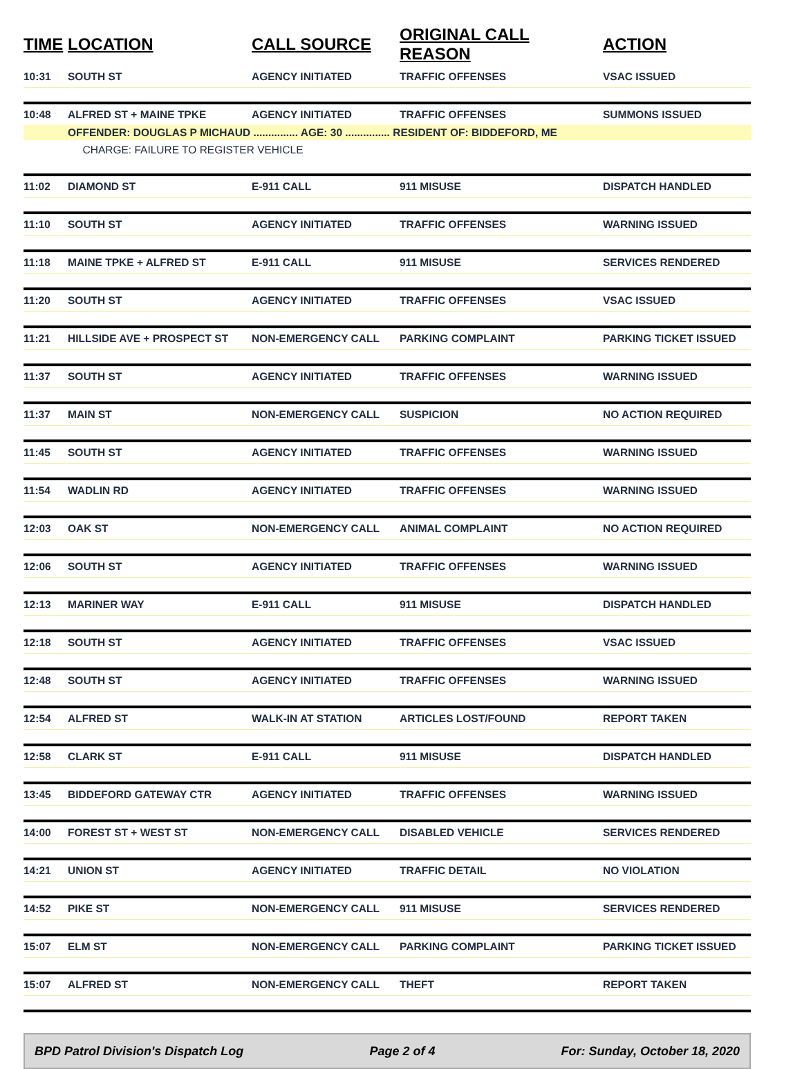| TIME | LOCATION | CALL SOURCE | ORIGINAL CALL REASON | ACTION |
| --- | --- | --- | --- | --- |
| 10:31 | SOUTH ST | AGENCY INITIATED | TRAFFIC OFFENSES | VSAC ISSUED |
| 10:48 | ALFRED ST + MAINE TPKE | AGENCY INITIATED | TRAFFIC OFFENSES | SUMMONS ISSUED |
| | OFFENDER: DOUGLAS P MICHAUD ............... AGE: 30 ............... RESIDENT OF: BIDDEFORD, ME | | | |
| | CHARGE: FAILURE TO REGISTER VEHICLE | | | |
| 11:02 | DIAMOND ST | E-911 CALL | 911 MISUSE | DISPATCH HANDLED |
| 11:10 | SOUTH ST | AGENCY INITIATED | TRAFFIC OFFENSES | WARNING ISSUED |
| 11:18 | MAINE TPKE + ALFRED ST | E-911 CALL | 911 MISUSE | SERVICES RENDERED |
| 11:20 | SOUTH ST | AGENCY INITIATED | TRAFFIC OFFENSES | VSAC ISSUED |
| 11:21 | HILLSIDE AVE + PROSPECT ST | NON-EMERGENCY CALL | PARKING COMPLAINT | PARKING TICKET ISSUED |
| 11:37 | SOUTH ST | AGENCY INITIATED | TRAFFIC OFFENSES | WARNING ISSUED |
| 11:37 | MAIN ST | NON-EMERGENCY CALL | SUSPICION | NO ACTION REQUIRED |
| 11:45 | SOUTH ST | AGENCY INITIATED | TRAFFIC OFFENSES | WARNING ISSUED |
| 11:54 | WADLIN RD | AGENCY INITIATED | TRAFFIC OFFENSES | WARNING ISSUED |
| 12:03 | OAK ST | NON-EMERGENCY CALL | ANIMAL COMPLAINT | NO ACTION REQUIRED |
| 12:06 | SOUTH ST | AGENCY INITIATED | TRAFFIC OFFENSES | WARNING ISSUED |
| 12:13 | MARINER WAY | E-911 CALL | 911 MISUSE | DISPATCH HANDLED |
| 12:18 | SOUTH ST | AGENCY INITIATED | TRAFFIC OFFENSES | VSAC ISSUED |
| 12:48 | SOUTH ST | AGENCY INITIATED | TRAFFIC OFFENSES | WARNING ISSUED |
| 12:54 | ALFRED ST | WALK-IN AT STATION | ARTICLES LOST/FOUND | REPORT TAKEN |
| 12:58 | CLARK ST | E-911 CALL | 911 MISUSE | DISPATCH HANDLED |
| 13:45 | BIDDEFORD GATEWAY CTR | AGENCY INITIATED | TRAFFIC OFFENSES | WARNING ISSUED |
| 14:00 | FOREST ST + WEST ST | NON-EMERGENCY CALL | DISABLED VEHICLE | SERVICES RENDERED |
| 14:21 | UNION ST | AGENCY INITIATED | TRAFFIC DETAIL | NO VIOLATION |
| 14:52 | PIKE ST | NON-EMERGENCY CALL | 911 MISUSE | SERVICES RENDERED |
| 15:07 | ELM ST | NON-EMERGENCY CALL | PARKING COMPLAINT | PARKING TICKET ISSUED |
| 15:07 | ALFRED ST | NON-EMERGENCY CALL | THEFT | REPORT TAKEN |
BPD Patrol Division's Dispatch Log Page 2 of 4 For: Sunday, October 18, 2020